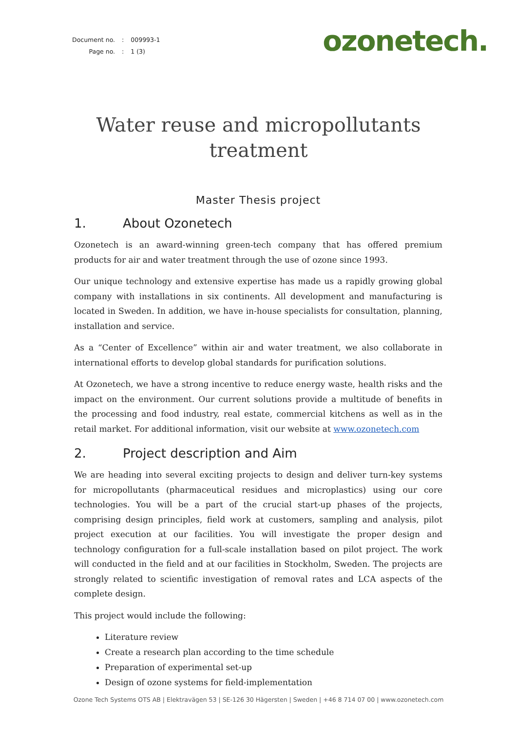| Document no. | : | 009993-1 |
| Page no. | : | 1 (3) |
ozonetech.
Water reuse and micropollutants
treatment
Master Thesis project
1. About Ozonetech
Ozonetech is an award-winning green-tech company that has offered premium products for air and water treatment through the use of ozone since 1993.
Our unique technology and extensive expertise has made us a rapidly growing global company with installations in six continents. All development and manufacturing is located in Sweden. In addition, we have in-house specialists for consultation, planning, installation and service.
As a “Center of Excellence” within air and water treatment, we also collaborate in international efforts to develop global standards for purification solutions.
At Ozonetech, we have a strong incentive to reduce energy waste, health risks and the impact on the environment. Our current solutions provide a multitude of benefits in the processing and food industry, real estate, commercial kitchens as well as in the retail market. For additional information, visit our website at www.ozonetech.com
2. Project description and Aim
We are heading into several exciting projects to design and deliver turn-key systems for micropollutants (pharmaceutical residues and microplastics) using our core technologies. You will be a part of the crucial start-up phases of the projects, comprising design principles, field work at customers, sampling and analysis, pilot project execution at our facilities. You will investigate the proper design and technology configuration for a full-scale installation based on pilot project. The work will conducted in the field and at our facilities in Stockholm, Sweden. The projects are strongly related to scientific investigation of removal rates and LCA aspects of the complete design.
This project would include the following:
Literature review
Create a research plan according to the time schedule
Preparation of experimental set-up
Design of ozone systems for field-implementation
Ozone Tech Systems OTS AB | Elektravägen 53 | SE-126 30 Hägersten | Sweden | +46 8 714 07 00 | www.ozonetech.com